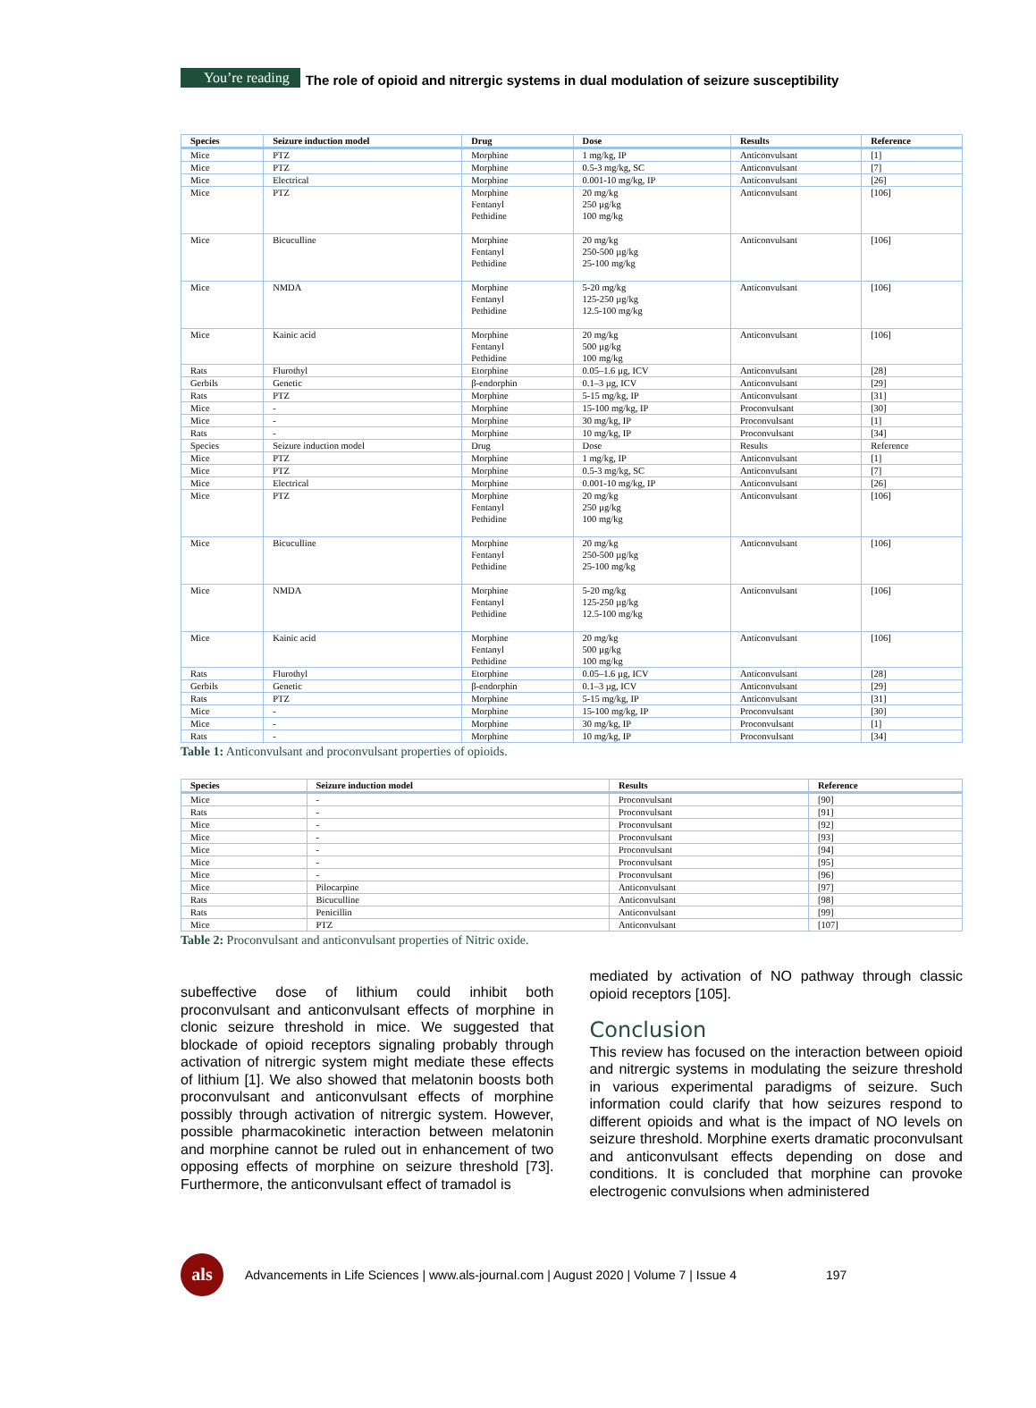You’re reading The role of opioid and nitrergic systems in dual modulation of seizure susceptibility
| Species | Seizure induction model | Drug | Dose | Results | Reference |
| --- | --- | --- | --- | --- | --- |
| Mice | PTZ | Morphine | 1 mg/kg, IP | Anticonvulsant | [1] |
| Mice | PTZ | Morphine | 0.5-3 mg/kg, SC | Anticonvulsant | [7] |
| Mice | Electrical | Morphine | 0.001-10 mg/kg, IP | Anticonvulsant | [26] |
| Mice | PTZ | Morphine Fentanyl Pethidine | 20 mg/kg 250 µg/kg 100 mg/kg | Anticonvulsant | [106] |
| Mice | Bicuculline | Morphine Fentanyl Pethidine | 20 mg/kg 250-500 µg/kg 25-100 mg/kg | Anticonvulsant | [106] |
| Mice | NMDA | Morphine Fentanyl Pethidine | 5-20 mg/kg 125-250 µg/kg 12.5-100 mg/kg | Anticonvulsant | [106] |
| Mice | Kainic acid | Morphine Fentanyl Pethidine | 20 mg/kg 500 µg/kg 100 mg/kg | Anticonvulsant | [106] |
| Rats | Flurothyl | Etorphine | 0.05–1.6 µg, ICV | Anticonvulsant | [28] |
| Gerbils | Genetic | β-endorphin | 0.1–3 µg, ICV | Anticonvulsant | [29] |
| Rats | PTZ | Morphine | 5-15 mg/kg, IP | Anticonvulsant | [31] |
| Mice | - | Morphine | 15-100 mg/kg, IP | Proconvulsant | [30] |
| Mice | - | Morphine | 30 mg/kg, IP | Proconvulsant | [1] |
| Rats | - | Morphine | 10 mg/kg, IP | Proconvulsant | [34] |
| Species | Seizure induction model | Drug | Dose | Results | Reference |
| Mice | PTZ | Morphine | 1 mg/kg, IP | Anticonvulsant | [1] |
| Mice | PTZ | Morphine | 0.5-3 mg/kg, SC | Anticonvulsant | [7] |
| Mice | Electrical | Morphine | 0.001-10 mg/kg, IP | Anticonvulsant | [26] |
| Mice | PTZ | Morphine Fentanyl Pethidine | 20 mg/kg 250 µg/kg 100 mg/kg | Anticonvulsant | [106] |
| Mice | Bicuculline | Morphine Fentanyl Pethidine | 20 mg/kg 250-500 µg/kg 25-100 mg/kg | Anticonvulsant | [106] |
| Mice | NMDA | Morphine Fentanyl Pethidine | 5-20 mg/kg 125-250 µg/kg 12.5-100 mg/kg | Anticonvulsant | [106] |
| Mice | Kainic acid | Morphine Fentanyl Pethidine | 20 mg/kg 500 µg/kg 100 mg/kg | Anticonvulsant | [106] |
| Rats | Flurothyl | Etorphine | 0.05–1.6 µg, ICV | Anticonvulsant | [28] |
| Gerbils | Genetic | β-endorphin | 0.1–3 µg, ICV | Anticonvulsant | [29] |
| Rats | PTZ | Morphine | 5-15 mg/kg, IP | Anticonvulsant | [31] |
| Mice | - | Morphine | 15-100 mg/kg, IP | Proconvulsant | [30] |
| Mice | - | Morphine | 30 mg/kg, IP | Proconvulsant | [1] |
| Rats | - | Morphine | 10 mg/kg, IP | Proconvulsant | [34] |
Table 1: Anticonvulsant and proconvulsant properties of opioids.
| Species | Seizure induction model | Results | Reference |
| --- | --- | --- | --- |
| Mice | - | Proconvulsant | [90] |
| Rats | - | Proconvulsant | [91] |
| Mice | - | Proconvulsant | [92] |
| Mice | - | Proconvulsant | [93] |
| Mice | - | Proconvulsant | [94] |
| Mice | - | Proconvulsant | [95] |
| Mice | - | Proconvulsant | [96] |
| Mice | Pilocarpine | Anticonvulsant | [97] |
| Rats | Bicuculline | Anticonvulsant | [98] |
| Rats | Penicillin | Anticonvulsant | [99] |
| Mice | PTZ | Anticonvulsant | [107] |
Table 2: Proconvulsant and anticonvulsant properties of Nitric oxide.
subeffective dose of lithium could inhibit both proconvulsant and anticonvulsant effects of morphine in clonic seizure threshold in mice. We suggested that blockade of opioid receptors signaling probably through activation of nitrergic system might mediate these effects of lithium [1]. We also showed that melatonin boosts both proconvulsant and anticonvulsant effects of morphine possibly through activation of nitrergic system. However, possible pharmacokinetic interaction between melatonin and morphine cannot be ruled out in enhancement of two opposing effects of morphine on seizure threshold [73]. Furthermore, the anticonvulsant effect of tramadol is
mediated by activation of NO pathway through classic opioid receptors [105].
Conclusion
This review has focused on the interaction between opioid and nitrergic systems in modulating the seizure threshold in various experimental paradigms of seizure. Such information could clarify that how seizures respond to different opioids and what is the impact of NO levels on seizure threshold. Morphine exerts dramatic proconvulsant and anticonvulsant effects depending on dose and conditions. It is concluded that morphine can provoke electrogenic convulsions when administered
als
Advancements in Life Sciences | www.als-journal.com | August 2020 | Volume 7 | Issue 4 197